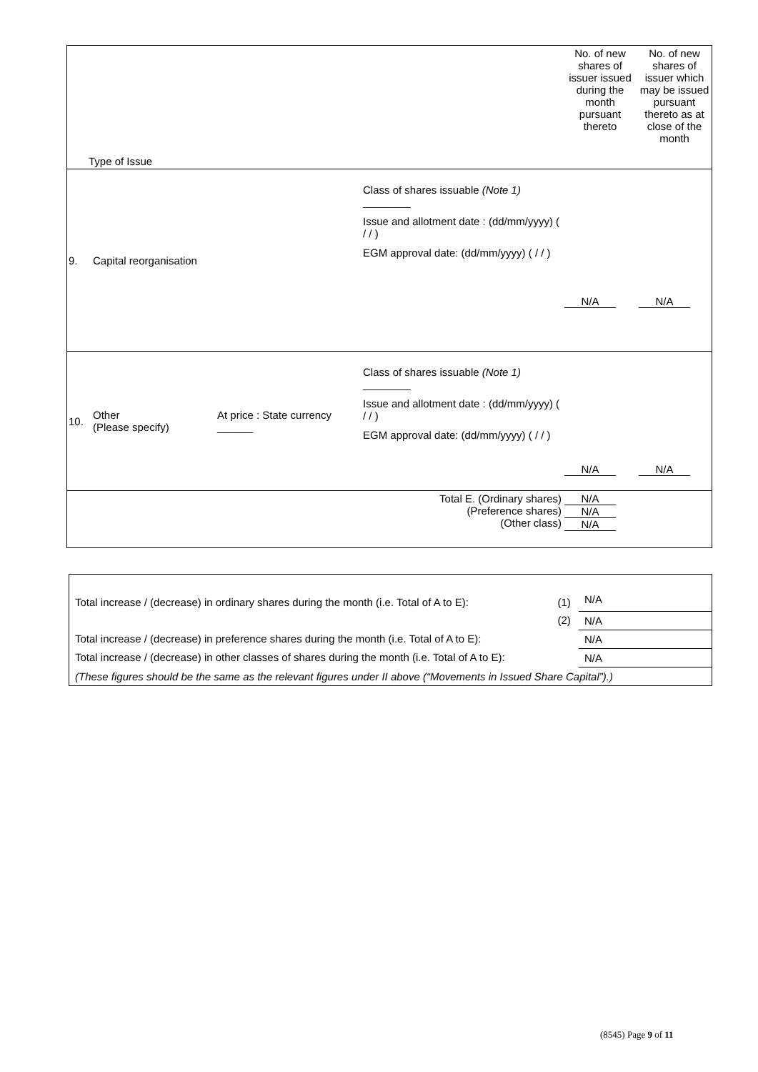| Type of Issue | | | | No. of new shares of issuer issued during the month pursuant thereto | No. of new shares of issuer which may be issued pursuant thereto as at close of the month |
| 9. | Capital reorganisation | | Class of shares issuable (Note 1) ________ Issue and allotment date : (dd/mm/yyyy) ( / / ) EGM approval date: (dd/mm/yyyy) ( / / ) | N/A | N/A |
| 10. | Other (Please specify) | At price : State currency ______ | Class of shares issuable (Note 1) ________ Issue and allotment date : (dd/mm/yyyy) ( / / ) EGM approval date: (dd/mm/yyyy) ( / / ) | N/A | N/A |
| Total E. (Ordinary shares) (Preference shares) (Other class) | | | | N/A N/A N/A | |
| Total increase / (decrease) in ordinary shares during the month (i.e. Total of A to E): | (1) | N/A |
| | (2) | N/A |
| Total increase / (decrease) in preference shares during the month (i.e. Total of A to E): | | N/A |
| Total increase / (decrease) in other classes of shares during the month (i.e. Total of A to E): | | N/A |
| (These figures should be the same as the relevant figures under II above (“Movements in Issued Share Capital”).) | | |
(8545) Page 9 of 11